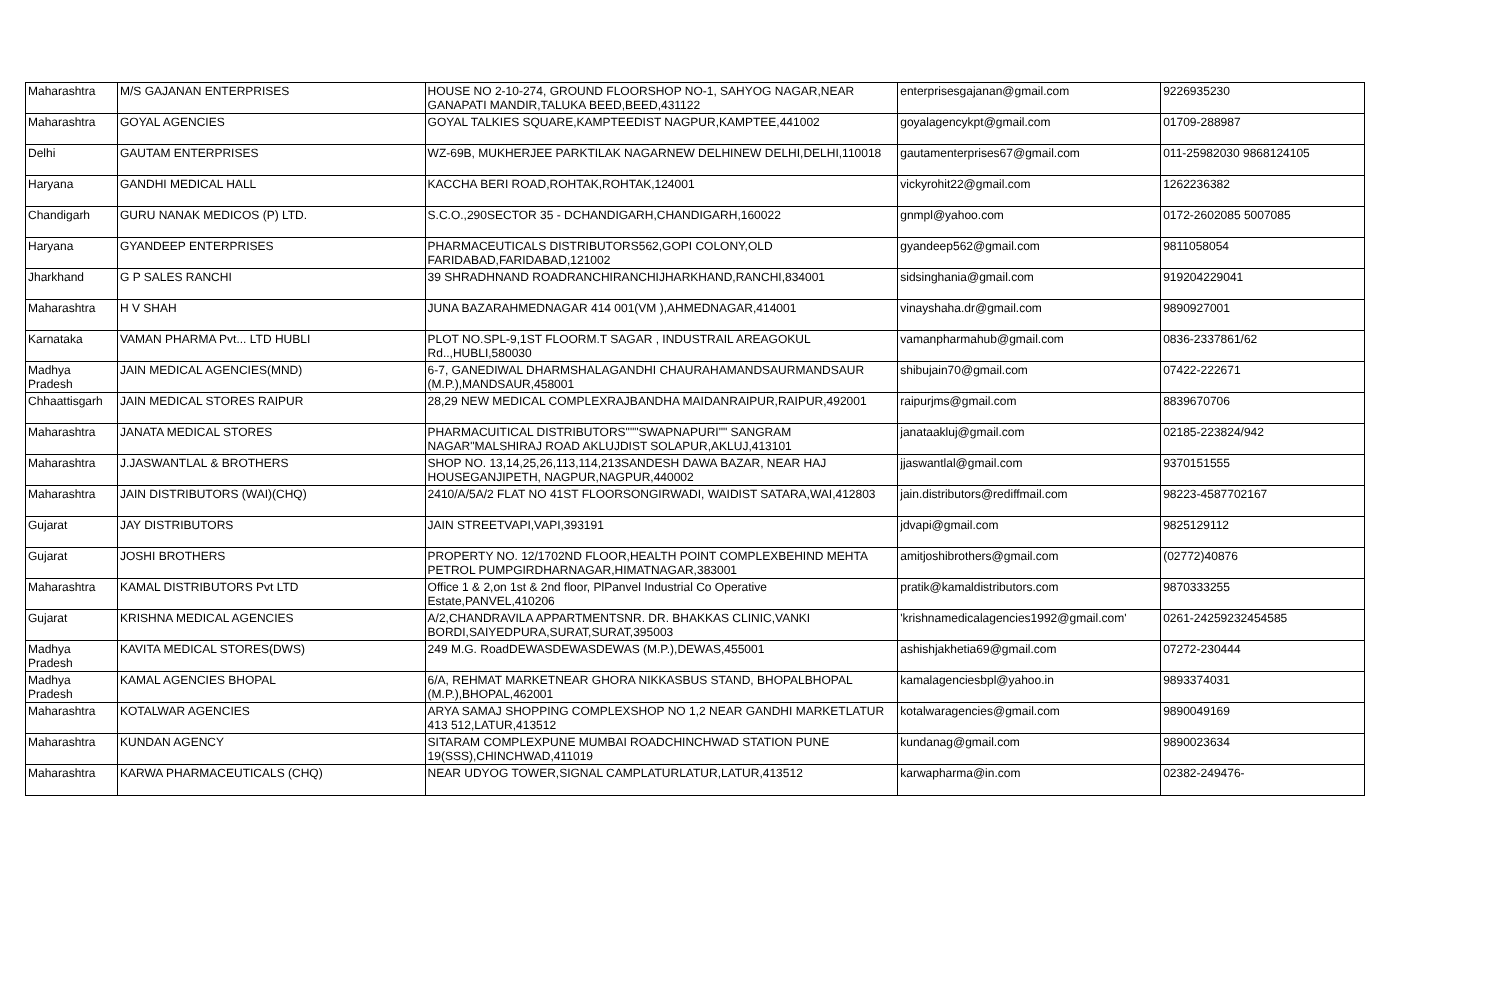| Maharashtra | M/S GAJANAN ENTERPRISES | HOUSE NO 2-10-274, GROUND FLOORSHOP NO-1, SAHYOG NAGAR,NEAR GANAPATI MANDIR,TALUKA BEED,BEED,431122 | enterprisesgajanan@gmail.com | 9226935230 |
| Maharashtra | GOYAL AGENCIES | GOYAL TALKIES SQUARE,KAMPTEEDIST NAGPUR,KAMPTEE,441002 | goyalagencykpt@gmail.com | 01709-288987 |
| Delhi | GAUTAM ENTERPRISES | WZ-69B, MUKHERJEE PARKTILAK NAGARNEW DELHINEW DELHI,DELHI,110018 | gautamenterprises67@gmail.com | 011-25982030 9868124105 |
| Haryana | GANDHI MEDICAL HALL | KACCHA BERI ROAD,ROHTAK,ROHTAK,124001 | vickyrohit22@gmail.com | 1262236382 |
| Chandigarh | GURU NANAK MEDICOS (P) LTD. | S.C.O.,290SECTOR 35 - DCHANDIGARH,CHANDIGARH,160022 | gnmpl@yahoo.com | 0172-2602085 5007085 |
| Haryana | GYANDEEP ENTERPRISES | PHARMACEUTICALS DISTRIBUTORS562,GOPI COLONY,OLD FARIDABAD,FARIDABAD,121002 | gyandeep562@gmail.com | 9811058054 |
| Jharkhand | G P SALES RANCHI | 39 SHRADHNAND ROADRANCHIRANCHIJHARKHAND,RANCHI,834001 | sidsinghania@gmail.com | 919204229041 |
| Maharashtra | H V SHAH | JUNA BAZARAHMEDNAGAR 414 001(VM ),AHMEDNAGAR,414001 | vinayshaha.dr@gmail.com | 9890927001 |
| Karnataka | VAMAN PHARMA Pvt... LTD HUBLI | PLOT NO.SPL-9,1ST FLOORM.T SAGAR , INDUSTRAIL AREAGOKUL Rd..,HUBLI,580030 | vamanpharmahub@gmail.com | 0836-2337861/62 |
| Madhya Pradesh | JAIN MEDICAL AGENCIES(MND) | 6-7, GANEDIWAL DHARMSHALAGANDHI CHAURAHAMANDSAURMANDSAUR (M.P.),MANDSAUR,458001 | shibujain70@gmail.com | 07422-222671 |
| Chhaattisgarh | JAIN MEDICAL STORES RAIPUR | 28,29 NEW MEDICAL COMPLEXRAJBANDHA MAIDANRAIPUR,RAIPUR,492001 | raipurjms@gmail.com | 8839670706 |
| Maharashtra | JANATA MEDICAL STORES | PHARMACUITICAL DISTRIBUTORS"""SWAPNAPURI"" SANGRAM NAGAR"MALSHIRAJ ROAD AKLUJDIST SOLAPUR,AKLUJ,413101 | janataakluj@gmail.com | 02185-223824/942 |
| Maharashtra | J.JASWANTLAL & BROTHERS | SHOP NO. 13,14,25,26,113,114,213SANDESH DAWA BAZAR, NEAR HAJ HOUSEGANJIPETH, NAGPUR,NAGPUR,440002 | jjaswantlal@gmail.com | 9370151555 |
| Maharashtra | JAIN DISTRIBUTORS (WAI)(CHQ) | 2410/A/5A/2 FLAT NO 41ST FLOORSONGIRWADI, WAIDIST SATARA,WAI,412803 | jain.distributors@rediffmail.com | 98223-4587702167 |
| Gujarat | JAY DISTRIBUTORS | JAIN STREETVAPI,VAPI,393191 | jdvapi@gmail.com | 9825129112 |
| Gujarat | JOSHI BROTHERS | PROPERTY NO. 12/1702ND FLOOR,HEALTH POINT COMPLEXBEHIND MEHTA PETROL PUMPGIRDHARNAGAR,HIMATNAGAR,383001 | amitjoshibrothers@gmail.com | (02772)40876 |
| Maharashtra | KAMAL DISTRIBUTORS Pvt LTD | Office 1 & 2,on 1st & 2nd floor, PlPanvel Industrial Co Operative Estate,PANVEL,410206 | pratik@kamaldistributors.com | 9870333255 |
| Gujarat | KRISHNA MEDICAL AGENCIES | A/2,CHANDRAVILA APPARTMENTSNR. DR. BHAKKAS CLINIC,VANKI BORDI,SAIYEDPURA,SURAT,SURAT,395003 | 'krishnamedicalagencies1992@gmail.com' | 0261-24259232454585 |
| Madhya Pradesh | KAVITA MEDICAL STORES(DWS) | 249 M.G. RoadDEWASDEWASDEWAS (M.P.),DEWAS,455001 | ashishjakhetia69@gmail.com | 07272-230444 |
| Madhya Pradesh | KAMAL AGENCIES BHOPAL | 6/A, REHMAT MARKETNEAR GHORA NIKKASBUS STAND, BHOPALBHOPAL (M.P.),BHOPAL,462001 | kamalagenciesbpl@yahoo.in | 9893374031 |
| Maharashtra | KOTALWAR AGENCIES | ARYA SAMAJ SHOPPING COMPLEXSHOP NO 1,2 NEAR GANDHI MARKETLATUR 413 512,LATUR,413512 | kotalwaragencies@gmail.com | 9890049169 |
| Maharashtra | KUNDAN AGENCY | SITARAM COMPLEXPUNE MUMBAI ROADCHINCHWAD STATION PUNE 19(SSS),CHINCHWAD,411019 | kundanag@gmail.com | 9890023634 |
| Maharashtra | KARWA PHARMACEUTICALS (CHQ) | NEAR UDYOG TOWER,SIGNAL CAMPLATURLATUR,LATUR,413512 | karwapharma@in.com | 02382-249476- |